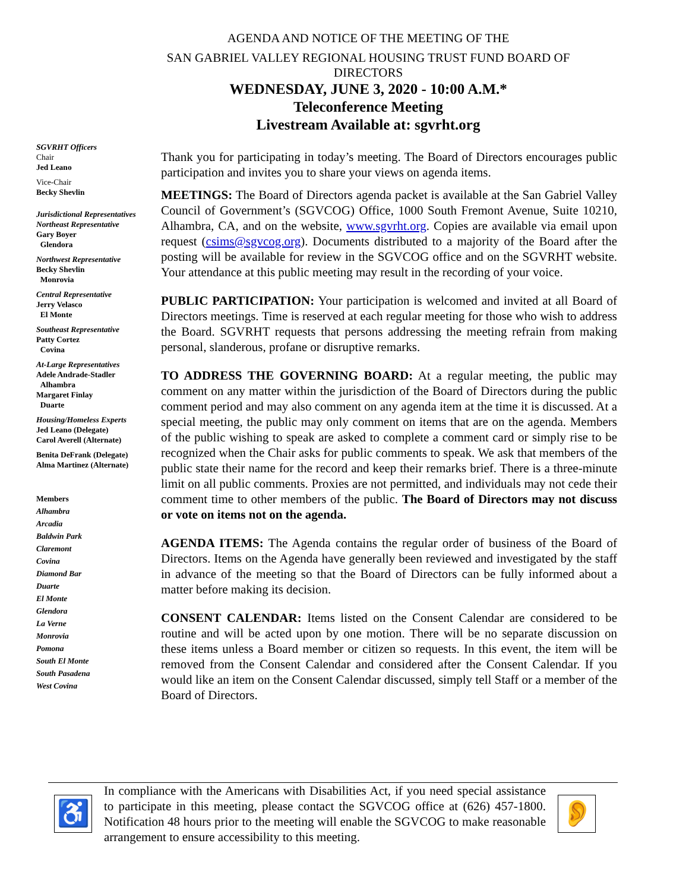AGENDA AND NOTICE OF THE MEETING OF THE
SAN GABRIEL VALLEY REGIONAL HOUSING TRUST FUND BOARD OF
DIRECTORS
WEDNESDAY, JUNE 3, 2020 - 10:00 A.M.*
Teleconference Meeting
Livestream Available at: sgvrht.org
SGVRHT Officers
Chair
Jed Leano
Vice-Chair
Becky Shevlin
Jurisdictional Representatives
Northeast Representative
Gary Boyer
Glendora
Northwest Representative
Becky Shevlin
Monrovia
Central Representative
Jerry Velasco
El Monte
Southeast Representative
Patty Cortez
Covina
At-Large Representatives
Adele Andrade-Stadler
Alhambra
Margaret Finlay
Duarte
Housing/Homeless Experts
Jed Leano (Delegate)
Carol Averell (Alternate)
Benita DeFrank (Delegate)
Alma Martinez (Alternate)
Members
Alhambra
Arcadia
Baldwin Park
Claremont
Covina
Diamond Bar
Duarte
El Monte
Glendora
La Verne
Monrovia
Pomona
South El Monte
South Pasadena
West Covina
Thank you for participating in today’s meeting. The Board of Directors encourages public participation and invites you to share your views on agenda items.
MEETINGS: The Board of Directors agenda packet is available at the San Gabriel Valley Council of Government’s (SGVCOG) Office, 1000 South Fremont Avenue, Suite 10210, Alhambra, CA, and on the website, www.sgvrht.org. Copies are available via email upon request (csims@sgvcog.org). Documents distributed to a majority of the Board after the posting will be available for review in the SGVCOG office and on the SGVRHT website. Your attendance at this public meeting may result in the recording of your voice.
PUBLIC PARTICIPATION: Your participation is welcomed and invited at all Board of Directors meetings. Time is reserved at each regular meeting for those who wish to address the Board. SGVRHT requests that persons addressing the meeting refrain from making personal, slanderous, profane or disruptive remarks.
TO ADDRESS THE GOVERNING BOARD: At a regular meeting, the public may comment on any matter within the jurisdiction of the Board of Directors during the public comment period and may also comment on any agenda item at the time it is discussed. At a special meeting, the public may only comment on items that are on the agenda. Members of the public wishing to speak are asked to complete a comment card or simply rise to be recognized when the Chair asks for public comments to speak. We ask that members of the public state their name for the record and keep their remarks brief. There is a three-minute limit on all public comments. Proxies are not permitted, and individuals may not cede their comment time to other members of the public. The Board of Directors may not discuss or vote on items not on the agenda.
AGENDA ITEMS: The Agenda contains the regular order of business of the Board of Directors. Items on the Agenda have generally been reviewed and investigated by the staff in advance of the meeting so that the Board of Directors can be fully informed about a matter before making its decision.
CONSENT CALENDAR: Items listed on the Consent Calendar are considered to be routine and will be acted upon by one motion. There will be no separate discussion on these items unless a Board member or citizen so requests. In this event, the item will be removed from the Consent Calendar and considered after the Consent Calendar. If you would like an item on the Consent Calendar discussed, simply tell Staff or a member of the Board of Directors.
♿
In compliance with the Americans with Disabilities Act, if you need special assistance to participate in this meeting, please contact the SGVCOG office at (626) 457-1800. Notification 48 hours prior to the meeting will enable the SGVCOG to make reasonable arrangement to ensure accessibility to this meeting.
👂